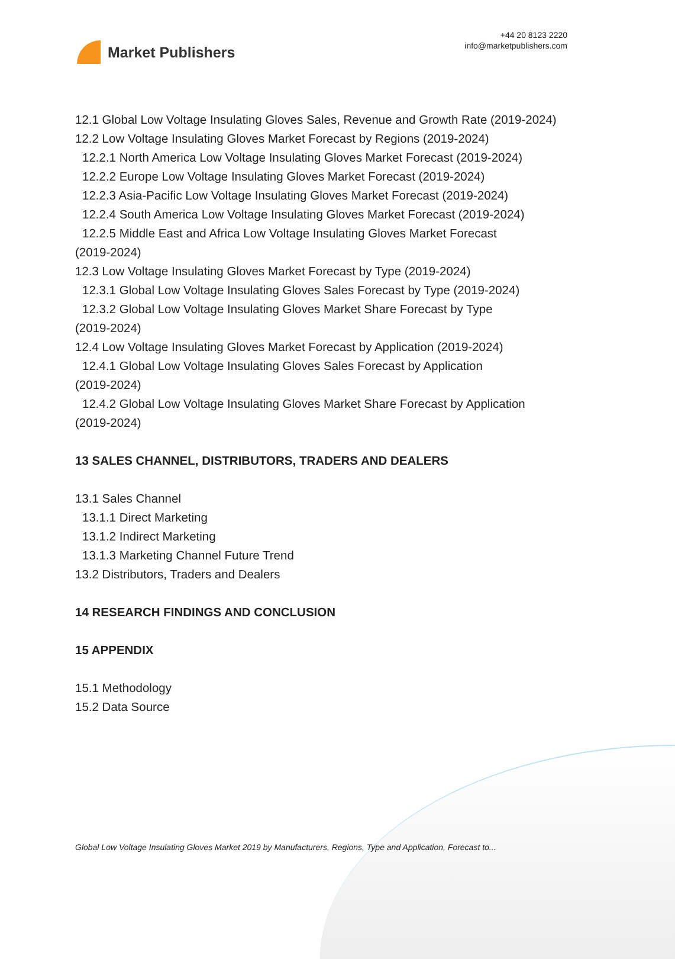Market Publishers
+44 20 8123 2220
info@marketpublishers.com
12.1 Global Low Voltage Insulating Gloves Sales, Revenue and Growth Rate (2019-2024)
12.2 Low Voltage Insulating Gloves Market Forecast by Regions (2019-2024)
12.2.1 North America Low Voltage Insulating Gloves Market Forecast (2019-2024)
12.2.2 Europe Low Voltage Insulating Gloves Market Forecast (2019-2024)
12.2.3 Asia-Pacific Low Voltage Insulating Gloves Market Forecast (2019-2024)
12.2.4 South America Low Voltage Insulating Gloves Market Forecast (2019-2024)
12.2.5 Middle East and Africa Low Voltage Insulating Gloves Market Forecast
(2019-2024)
12.3 Low Voltage Insulating Gloves Market Forecast by Type (2019-2024)
12.3.1 Global Low Voltage Insulating Gloves Sales Forecast by Type (2019-2024)
12.3.2 Global Low Voltage Insulating Gloves Market Share Forecast by Type
(2019-2024)
12.4 Low Voltage Insulating Gloves Market Forecast by Application (2019-2024)
12.4.1 Global Low Voltage Insulating Gloves Sales Forecast by Application
(2019-2024)
12.4.2 Global Low Voltage Insulating Gloves Market Share Forecast by Application
(2019-2024)
13 SALES CHANNEL, DISTRIBUTORS, TRADERS AND DEALERS
13.1 Sales Channel
13.1.1 Direct Marketing
13.1.2 Indirect Marketing
13.1.3 Marketing Channel Future Trend
13.2 Distributors, Traders and Dealers
14 RESEARCH FINDINGS AND CONCLUSION
15 APPENDIX
15.1 Methodology
15.2 Data Source
Global Low Voltage Insulating Gloves Market 2019 by Manufacturers, Regions, Type and Application, Forecast to...